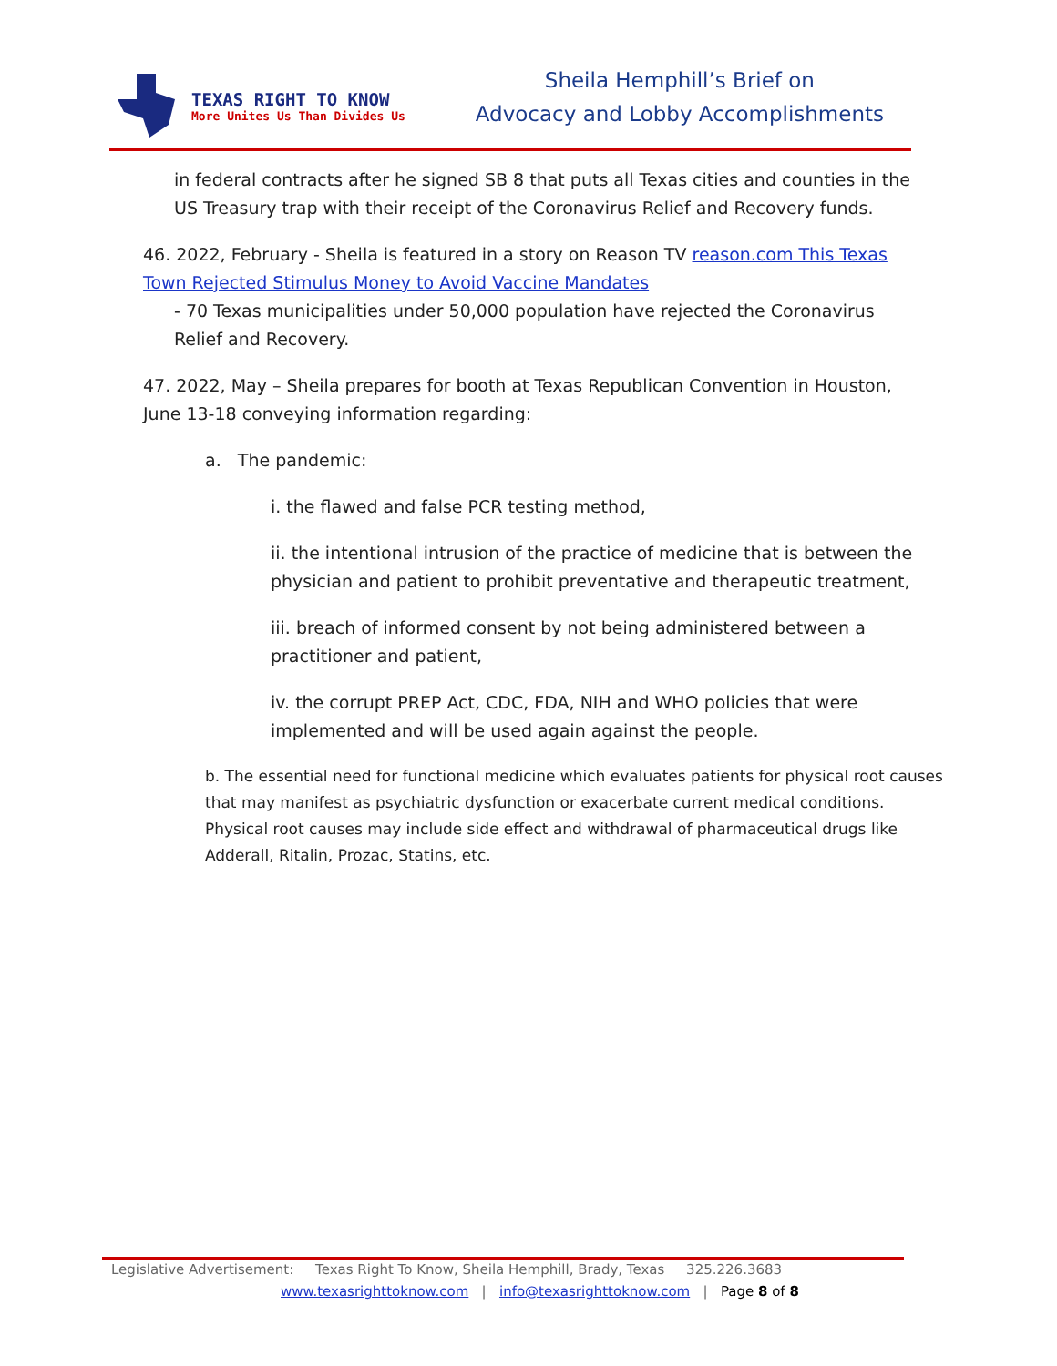TEXAS RIGHT TO KNOW
More Unites Us Than Divides Us
Sheila Hemphill’s Brief on
Advocacy and Lobby Accomplishments
in federal contracts after he signed SB 8 that puts all Texas cities and counties in the US Treasury trap with their receipt of the Coronavirus Relief and Recovery funds.
46. 2022, February - Sheila is featured in a story on Reason TV reason.com This Texas Town Rejected Stimulus Money to Avoid Vaccine Mandates
- 70 Texas municipalities under 50,000 population have rejected the Coronavirus Relief and Recovery.
47. 2022, May – Sheila prepares for booth at Texas Republican Convention in Houston, June 13-18 conveying information regarding:
a. The pandemic:
i. the flawed and false PCR testing method,
ii. the intentional intrusion of the practice of medicine that is between the physician and patient to prohibit preventative and therapeutic treatment,
iii. breach of informed consent by not being administered between a practitioner and patient,
iv. the corrupt PREP Act, CDC, FDA, NIH and WHO policies that were implemented and will be used again against the people.
b. The essential need for functional medicine which evaluates patients for physical root causes that may manifest as psychiatric dysfunction or exacerbate current medical conditions. Physical root causes may include side effect and withdrawal of pharmaceutical drugs like Adderall, Ritalin, Prozac, Statins, etc.
Legislative Advertisement: Texas Right To Know, Sheila Hemphill, Brady, Texas 325.226.3683
www.texasrighttoknow.com | info@texasrighttoknow.com | Page 8 of 8